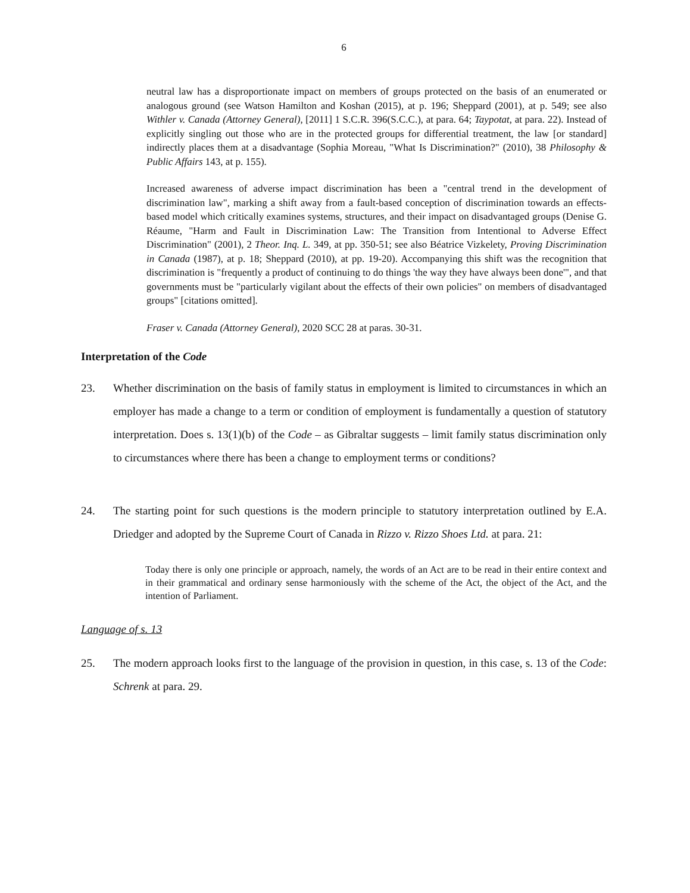6
neutral law has a disproportionate impact on members of groups protected on the basis of an enumerated or analogous ground (see Watson Hamilton and Koshan (2015), at p. 196; Sheppard (2001), at p. 549; see also Withler v. Canada (Attorney General), [2011] 1 S.C.R. 396(S.C.C.), at para. 64; Taypotat, at para. 22). Instead of explicitly singling out those who are in the protected groups for differential treatment, the law [or standard] indirectly places them at a disadvantage (Sophia Moreau, "What Is Discrimination?" (2010), 38 Philosophy & Public Affairs 143, at p. 155).
Increased awareness of adverse impact discrimination has been a "central trend in the development of discrimination law", marking a shift away from a fault-based conception of discrimination towards an effects-based model which critically examines systems, structures, and their impact on disadvantaged groups (Denise G. Réaume, "Harm and Fault in Discrimination Law: The Transition from Intentional to Adverse Effect Discrimination" (2001), 2 Theor. Inq. L. 349, at pp. 350-51; see also Béatrice Vizkelety, Proving Discrimination in Canada (1987), at p. 18; Sheppard (2010), at pp. 19-20). Accompanying this shift was the recognition that discrimination is "frequently a product of continuing to do things 'the way they have always been done'", and that governments must be "particularly vigilant about the effects of their own policies" on members of disadvantaged groups" [citations omitted].
Fraser v. Canada (Attorney General), 2020 SCC 28 at paras. 30-31.
Interpretation of the Code
23. Whether discrimination on the basis of family status in employment is limited to circumstances in which an employer has made a change to a term or condition of employment is fundamentally a question of statutory interpretation. Does s. 13(1)(b) of the Code – as Gibraltar suggests – limit family status discrimination only to circumstances where there has been a change to employment terms or conditions?
24. The starting point for such questions is the modern principle to statutory interpretation outlined by E.A. Driedger and adopted by the Supreme Court of Canada in Rizzo v. Rizzo Shoes Ltd. at para. 21:
Today there is only one principle or approach, namely, the words of an Act are to be read in their entire context and in their grammatical and ordinary sense harmoniously with the scheme of the Act, the object of the Act, and the intention of Parliament.
Language of s. 13
25. The modern approach looks first to the language of the provision in question, in this case, s. 13 of the Code: Schrenk at para. 29.